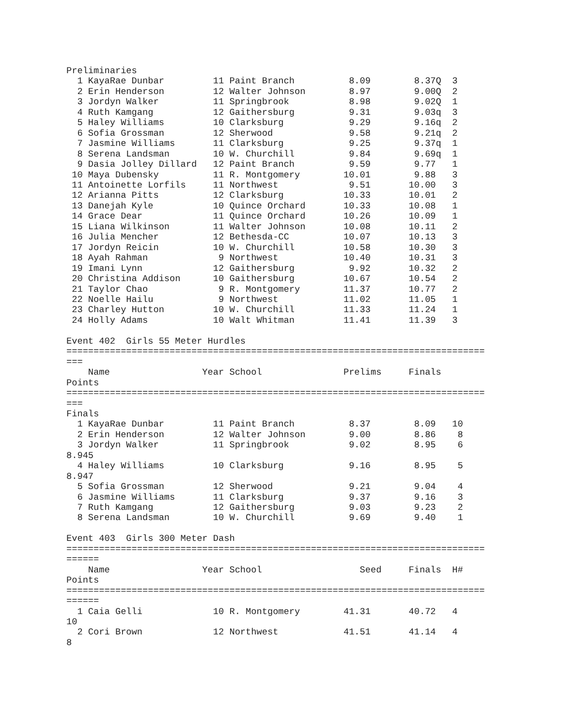Preliminaries
  1 KayaRae Dunbar         11 Paint Branch          8.09        8.37Q  3
  2 Erin Henderson         12 Walter Johnson        8.97        9.00Q  2
  3 Jordyn Walker          11 Springbrook           8.98        9.02Q  1
  4 Ruth Kamgang           12 Gaithersburg          9.31        9.03q  3
  5 Haley Williams         10 Clarksburg            9.29        9.16q  2
  6 Sofia Grossman         12 Sherwood              9.58        9.21q  2
  7 Jasmine Williams       11 Clarksburg            9.25        9.37q  1
  8 Serena Landsman        10 W. Churchill          9.84        9.69q  1
  9 Dasia Jolley Dillard   12 Paint Branch          9.59        9.77   1
 10 Maya Dubensky          11 R. Montgomery        10.01        9.88   3
 11 Antoinette Lorfils     11 Northwest             9.51       10.00   3
 12 Arianna Pitts          12 Clarksburg           10.33       10.01   2
 13 Danejah Kyle           10 Quince Orchard       10.33       10.08   1
 14 Grace Dear             11 Quince Orchard       10.26       10.09   1
 15 Liana Wilkinson        11 Walter Johnson       10.08       10.11   2
 16 Julia Mencher          12 Bethesda-CC          10.07       10.13   3
 17 Jordyn Reicin          10 W. Churchill         10.58       10.30   3
 18 Ayah Rahman             9 Northwest            10.40       10.31   3
 19 Imani Lynn             12 Gaithersburg          9.92       10.32   2
 20 Christina Addison      10 Gaithersburg         10.67       10.54   2
 21 Taylor Chao             9 R. Montgomery        11.37       10.77   2
 22 Noelle Hailu            9 Northwest            11.02       11.05   1
 23 Charley Hutton         10 W. Churchill         11.33       11.24   1
 24 Holly Adams            10 Walt Whitman         11.41       11.39   3

Event 402  Girls 55 Meter Hurdles
=============================================================================
===
    Name                 Year School               Prelims     Finals
Points
=============================================================================
===
Finals
  1 KayaRae Dunbar         11 Paint Branch          8.37        8.09   10
  2 Erin Henderson         12 Walter Johnson        9.00        8.86    8
  3 Jordyn Walker          11 Springbrook           9.02        8.95    6
8.945
  4 Haley Williams         10 Clarksburg            9.16        8.95    5
8.947
  5 Sofia Grossman         12 Sherwood              9.21        9.04    4
  6 Jasmine Williams       11 Clarksburg            9.37        9.16    3
  7 Ruth Kamgang           12 Gaithersburg          9.03        9.23    2
  8 Serena Landsman        10 W. Churchill          9.69        9.40    1

Event 403  Girls 300 Meter Dash
=============================================================================
======
    Name                 Year School                  Seed     Finals  H#
Points
=============================================================================
======
  1 Caia Gelli             10 R. Montgomery        41.31       40.72   4
10
  2 Cori Brown             12 Northwest            41.51       41.14   4
8